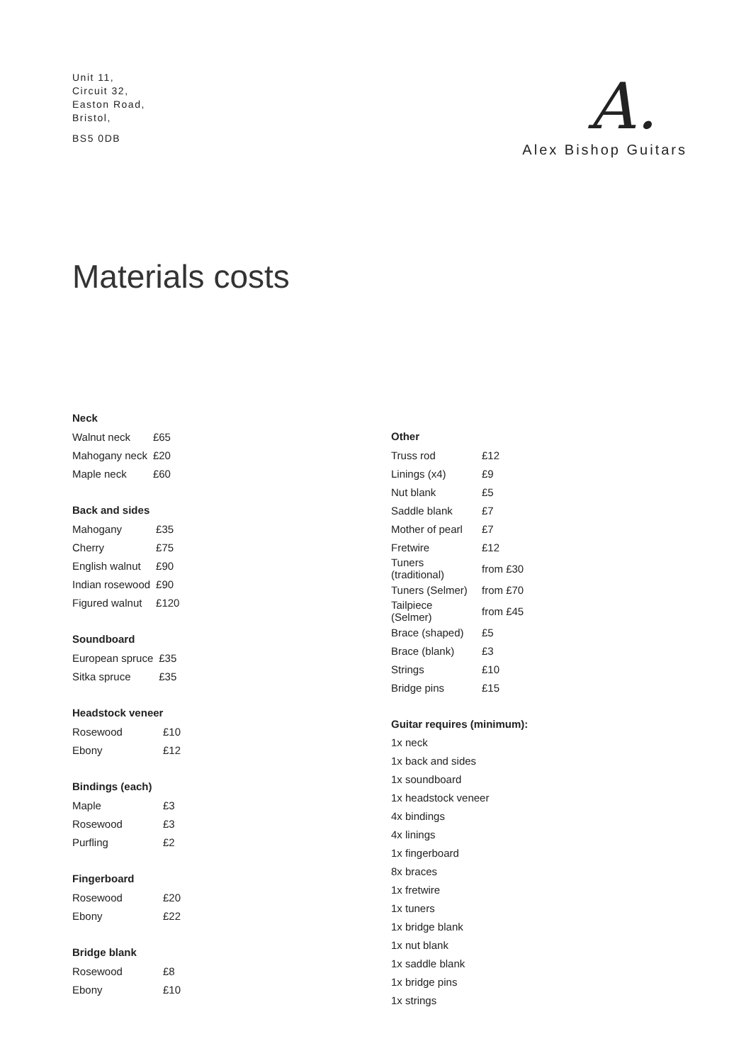Unit 11,
Circuit 32,
Easton Road,
Bristol,
BS5 0DB
A.
Alex Bishop Guitars
Materials costs
Neck
| Walnut neck | £65 |
| Mahogany neck | £20 |
| Maple neck | £60 |
Back and sides
| Mahogany | £35 |
| Cherry | £75 |
| English walnut | £90 |
| Indian rosewood | £90 |
| Figured walnut | £120 |
Soundboard
| European spruce | £35 |
| Sitka spruce | £35 |
Headstock veneer
| Rosewood | £10 |
| Ebony | £12 |
Bindings (each)
| Maple | £3 |
| Rosewood | £3 |
| Purfling | £2 |
Fingerboard
| Rosewood | £20 |
| Ebony | £22 |
Bridge blank
| Rosewood | £8 |
| Ebony | £10 |
Other
| Truss rod | £12 |
| Linings (x4) | £9 |
| Nut blank | £5 |
| Saddle blank | £7 |
| Mother of pearl | £7 |
| Fretwire | £12 |
| Tuners (traditional) | from £30 |
| Tuners (Selmer) | from £70 |
| Tailpiece (Selmer) | from £45 |
| Brace (shaped) | £5 |
| Brace (blank) | £3 |
| Strings | £10 |
| Bridge pins | £15 |
Guitar requires (minimum):
1x neck
1x back and sides
1x soundboard
1x headstock veneer
4x bindings
4x linings
1x fingerboard
8x braces
1x fretwire
1x tuners
1x bridge blank
1x nut blank
1x saddle blank
1x bridge pins
1x strings